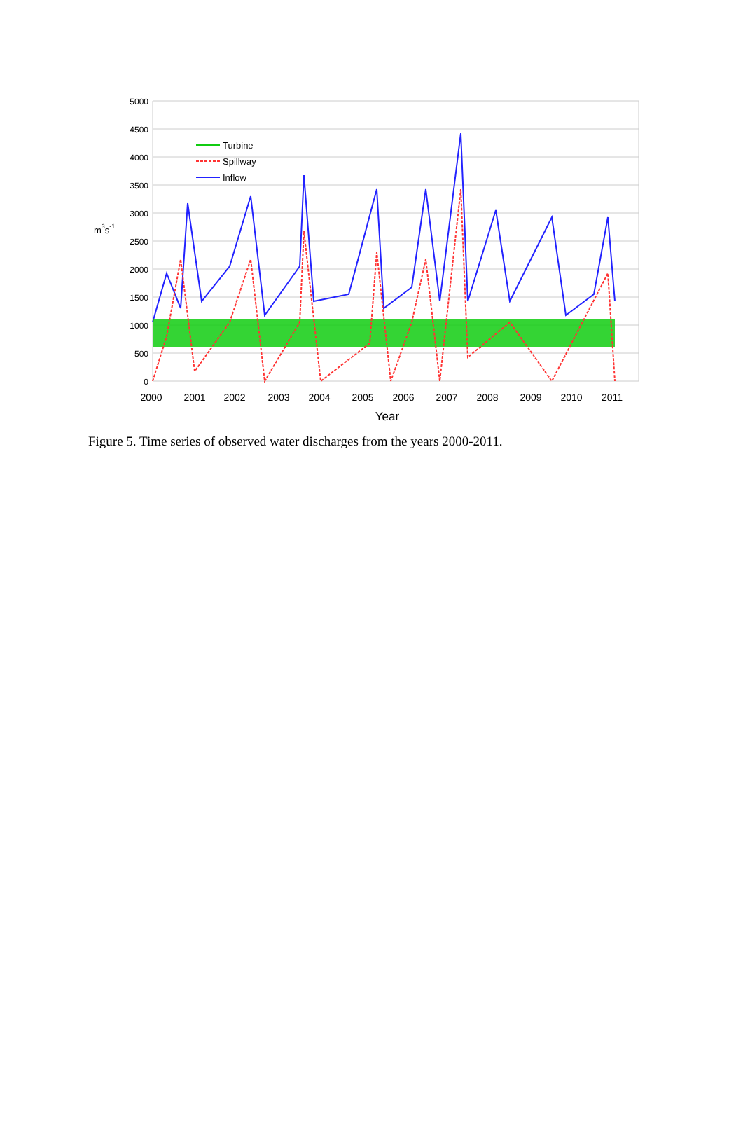5000
4500
4000
3500
3000
2500
2000
1500
1000
500
0
m3s-1
Turbine
Spillway
Inflow
2000
2001
2002
2003
2004
2005
2006
2007
2008
2009
2010
2011
Year
Figure 5. Time series of observed water discharges from the years 2000-2011.